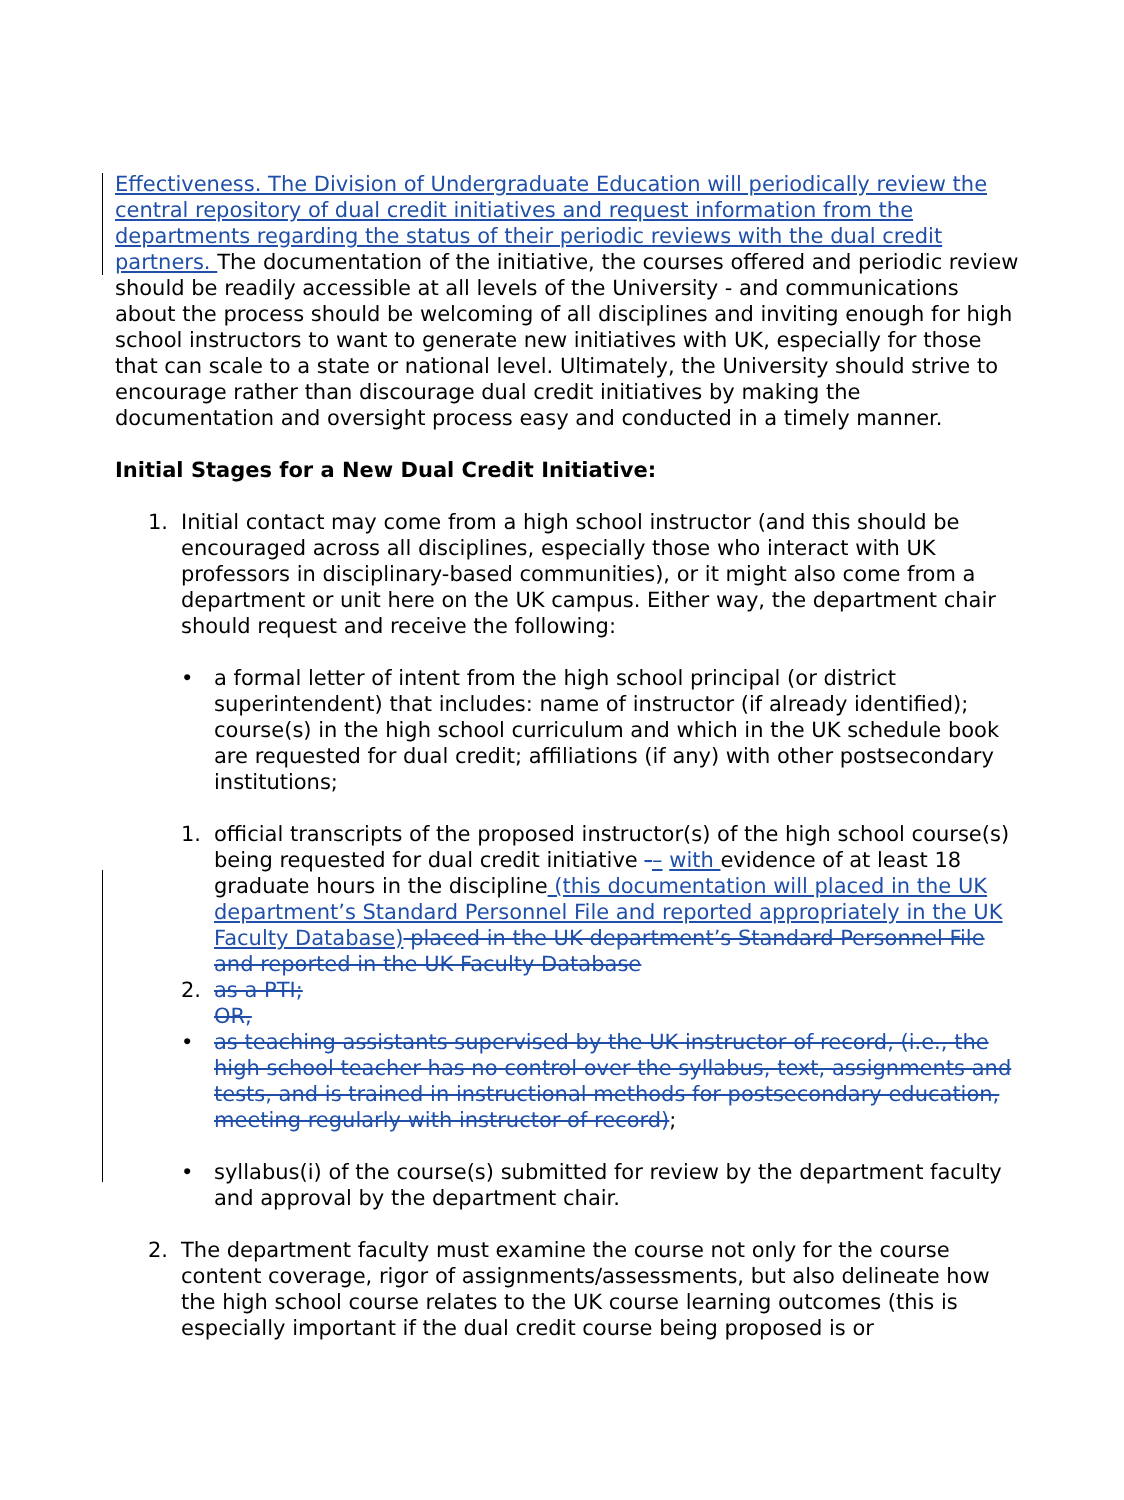Effectiveness. The Division of Undergraduate Education will periodically review the central repository of dual credit initiatives and request information from the departments regarding the status of their periodic reviews with the dual credit partners. The documentation of the initiative, the courses offered and periodic review should be readily accessible at all levels of the University - and communications about the process should be welcoming of all disciplines and inviting enough for high school instructors to want to generate new initiatives with UK, especially for those that can scale to a state or national level. Ultimately, the University should strive to encourage rather than discourage dual credit initiatives by making the documentation and oversight process easy and conducted in a timely manner.
Initial Stages for a New Dual Credit Initiative:
1. Initial contact may come from a high school instructor (and this should be encouraged across all disciplines, especially those who interact with UK professors in disciplinary-based communities), or it might also come from a department or unit here on the UK campus. Either way, the department chair should request and receive the following:
• a formal letter of intent from the high school principal (or district superintendent) that includes: name of instructor (if already identified); course(s) in the high school curriculum and which in the UK schedule book are requested for dual credit; affiliations (if any) with other postsecondary institutions;
1. official transcripts of the proposed instructor(s) of the high school course(s) being requested for dual credit initiative -– with evidence of at least 18 graduate hours in the discipline (this documentation will placed in the UK department’s Standard Personnel File and reported appropriately in the UK Faculty Database) placed in the UK department’s Standard Personnel File and reported in the UK Faculty Database
2. as a PTI;
OR,
• as teaching assistants supervised by the UK instructor of record, (i.e., the high school teacher has no control over the syllabus, text, assignments and tests, and is trained in instructional methods for postsecondary education, meeting regularly with instructor of record);
• syllabus(i) of the course(s) submitted for review by the department faculty and approval by the department chair.
2. The department faculty must examine the course not only for the course content coverage, rigor of assignments/assessments, but also delineate how the high school course relates to the UK course learning outcomes (this is especially important if the dual credit course being proposed is or